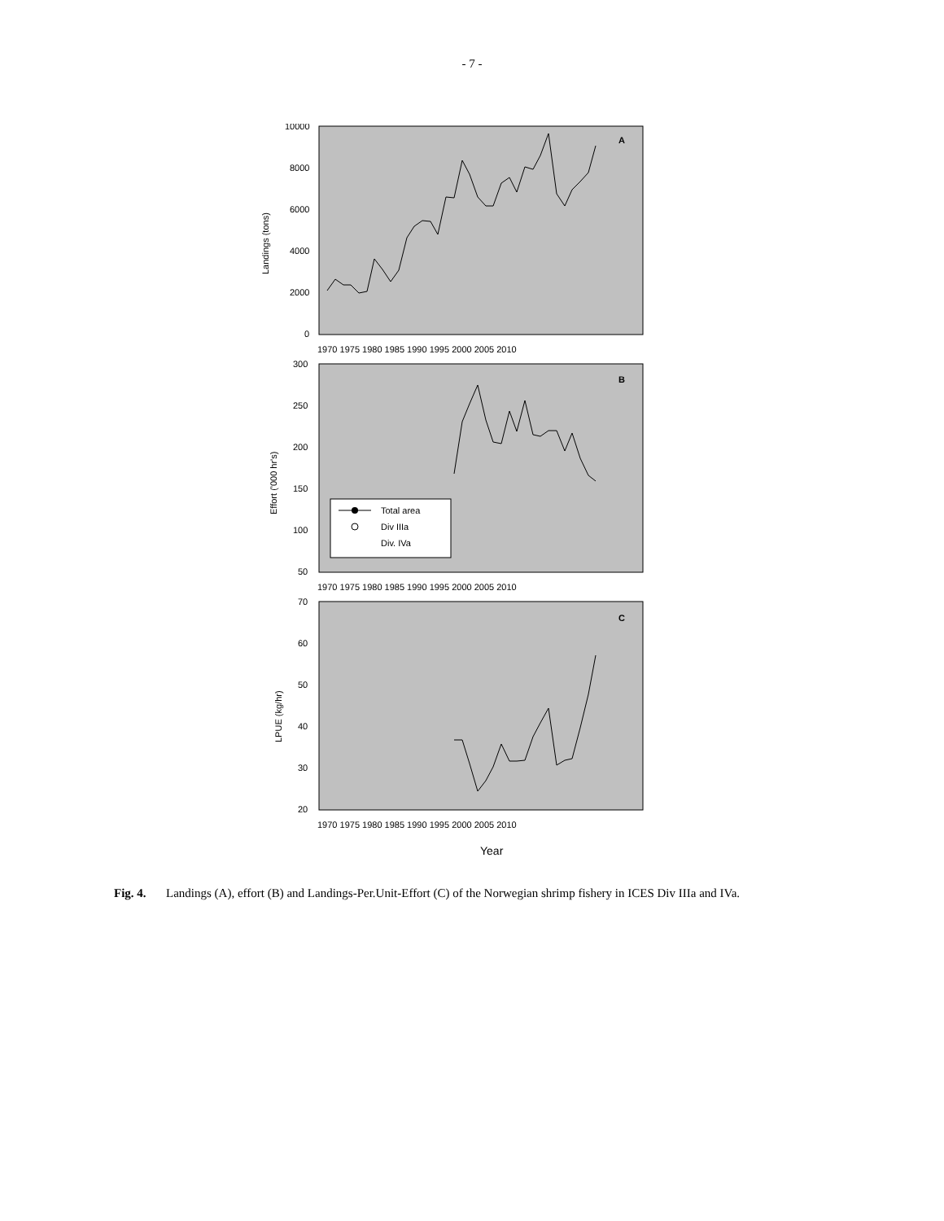- 7 -
A
B
C
10000
8000
6000
4000
2000
0
300
250
200
150
100
50
70
60
50
40
30
20
1970 1975 1980 1985 1990 1995 2000 2005 2010
1970 1975 1980 1985 1990 1995 2000 2005 2010
1970 1975 1980 1985 1990 1995 2000 2005 2010
Landings (tons)
Effort ('000 hr's)
LPUE (kg/hr)
Total area
Div IIIa
Div. IVa
Year
Fig. 4. Landings (A), effort (B) and Landings-Per.Unit-Effort (C) of the Norwegian shrimp fishery in ICES Div IIIa and IVa.